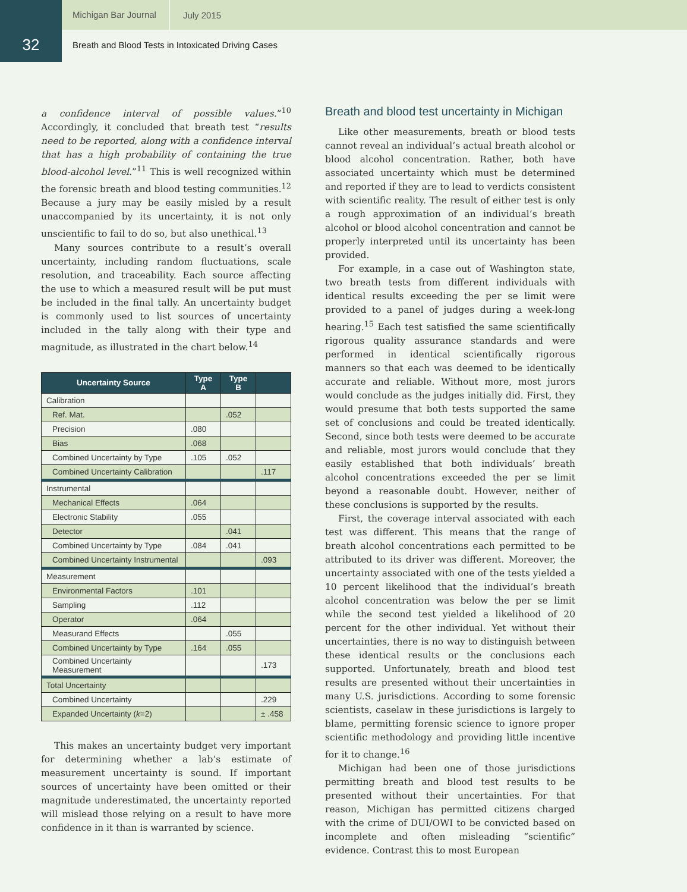Michigan Bar Journal July 2015
32
Breath and Blood Tests in Intoxicated Driving Cases
a confidence interval of possible values.”<sup>10</sup> Accordingly, it concluded that breath test “results need to be reported, along with a confidence interval that has a high probability of containing the true blood-alcohol level.”<sup>11</sup> This is well recognized within the forensic breath and blood testing communities.<sup>12</sup> Because a jury may be easily misled by a result unaccompanied by its uncertainty, it is not only unscientific to fail to do so, but also unethical.<sup>13</sup>
Many sources contribute to a result’s overall uncertainty, including random fluctuations, scale resolution, and traceability. Each source affecting the use to which a measured result will be put must be included in the final tally. An uncertainty budget is commonly used to list sources of uncertainty included in the tally along with their type and magnitude, as illustrated in the chart below.<sup>14</sup>
| Uncertainty Source | Type A | Type B | |
| --- | --- | --- | --- |
| Calibration | | | |
| Ref. Mat. | | .052 | |
| Precision | .080 | | |
| Bias | .068 | | |
| Combined Uncertainty by Type | .105 | .052 | |
| Combined Uncertainty Calibration | | | .117 |
| Instrumental | | | |
| Mechanical Effects | .064 | | |
| Electronic Stability | .055 | | |
| Detector | | .041 | |
| Combined Uncertainty by Type | .084 | .041 | |
| Combined Uncertainty Instrumental | | | .093 |
| Measurement | | | |
| Environmental Factors | .101 | | |
| Sampling | .112 | | |
| Operator | .064 | | |
| Measurand Effects | | .055 | |
| Combined Uncertainty by Type | .164 | .055 | |
| Combined Uncertainty Measurement | | | .173 |
| Total Uncertainty | | | |
| Combined Uncertainty | | | .229 |
| Expanded Uncertainty ( k =2) | | | ± .458 |
This makes an uncertainty budget very important for determining whether a lab’s estimate of measurement uncertainty is sound. If important sources of uncertainty have been omitted or their magnitude underestimated, the uncertainty reported will mislead those relying on a result to have more confidence in it than is warranted by science.
Breath and blood test uncertainty in Michigan
Like other measurements, breath or blood tests cannot reveal an individual’s actual breath alcohol or blood alcohol concentration. Rather, both have associated uncertainty which must be determined and reported if they are to lead to verdicts consistent with scientific reality. The result of either test is only a rough approximation of an individual’s breath alcohol or blood alcohol concentration and cannot be properly interpreted until its uncertainty has been provided.
For example, in a case out of Washington state, two breath tests from different individuals with identical results exceeding the per se limit were provided to a panel of judges during a week-long hearing.<sup>15</sup> Each test satisfied the same scientifically rigorous quality assurance standards and were performed in identical scientifically rigorous manners so that each was deemed to be identically accurate and reliable. Without more, most jurors would conclude as the judges initially did. First, they would presume that both tests supported the same set of conclusions and could be treated identically. Second, since both tests were deemed to be accurate and reliable, most jurors would conclude that they easily established that both individuals’ breath alcohol concentrations exceeded the per se limit beyond a reasonable doubt. However, neither of these conclusions is supported by the results.
First, the coverage interval associated with each test was different. This means that the range of breath alcohol concentrations each permitted to be attributed to its driver was different. Moreover, the uncertainty associated with one of the tests yielded a 10 percent likelihood that the individual’s breath alcohol concentration was below the per se limit while the second test yielded a likelihood of 20 percent for the other individual. Yet without their uncertainties, there is no way to distinguish between these identical results or the conclusions each supported. Unfortunately, breath and blood test results are presented without their uncertainties in many U.S. jurisdictions. According to some forensic scientists, caselaw in these jurisdictions is largely to blame, permitting forensic science to ignore proper scientific methodology and providing little incentive for it to change.<sup>16</sup>
Michigan had been one of those jurisdictions permitting breath and blood test results to be presented without their uncertainties. For that reason, Michigan has permitted citizens charged with the crime of DUI/OWI to be convicted based on incomplete and often misleading “scientific” evidence. Contrast this to most European